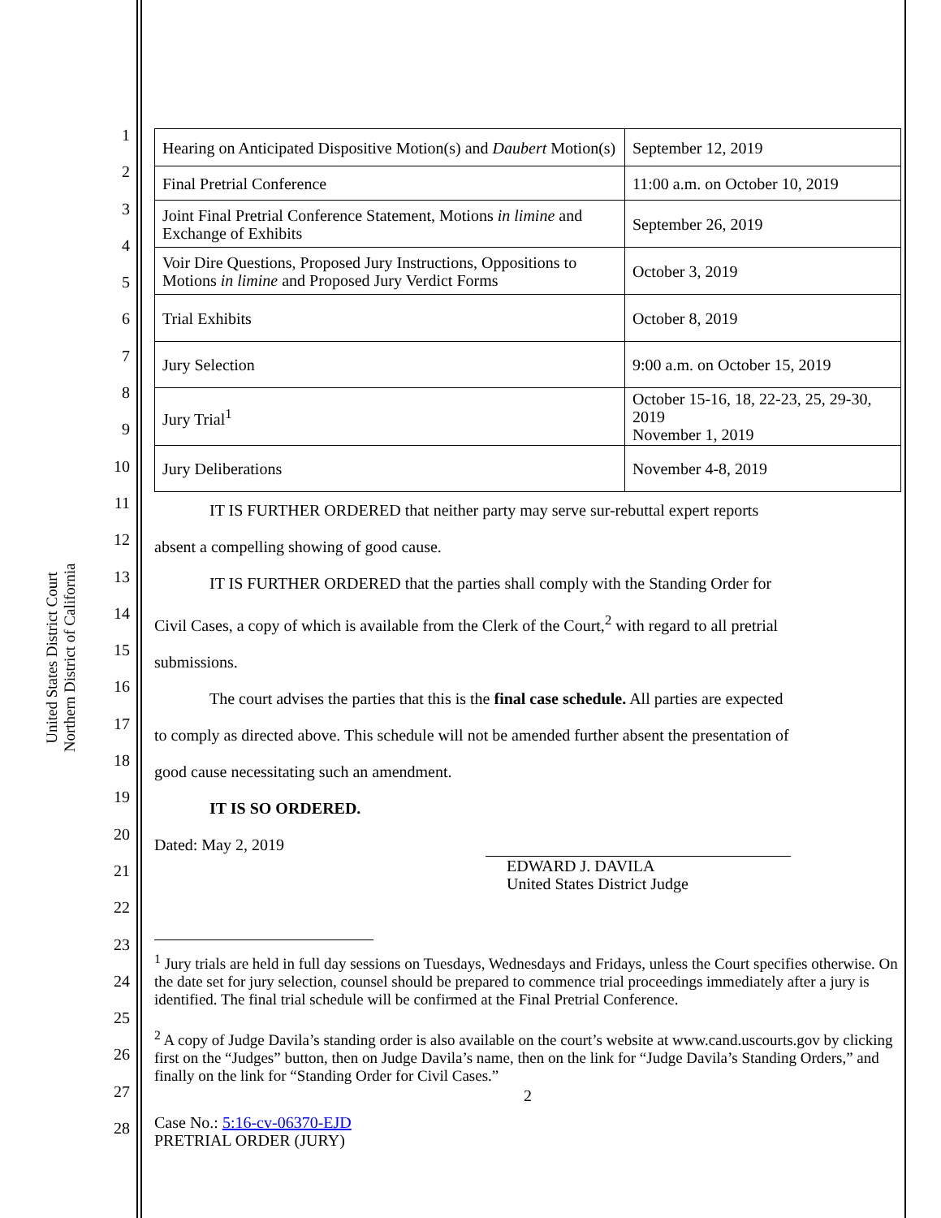United States District Court
Northern District of California
1
2
3
4
5
6
7
8
9
10
11
12
13
14
15
16
17
18
19
20
21
22
23
24
25
26
27
28
| Hearing on Anticipated Dispositive Motion(s) and Daubert Motion(s) | September 12, 2019 |
| Final Pretrial Conference | 11:00 a.m. on October 10, 2019 |
| Joint Final Pretrial Conference Statement, Motions in limine and Exchange of Exhibits | September 26, 2019 |
| Voir Dire Questions, Proposed Jury Instructions, Oppositions to Motions in limine and Proposed Jury Verdict Forms | October 3, 2019 |
| Trial Exhibits | October 8, 2019 |
| Jury Selection | 9:00 a.m. on October 15, 2019 |
| Jury Trial<sup>1</sup> | October 15-16, 18, 22-23, 25, 29-30, 2019 November 1, 2019 |
| Jury Deliberations | November 4-8, 2019 |
IT IS FURTHER ORDERED that neither party may serve sur-rebuttal expert reports
absent a compelling showing of good cause.
IT IS FURTHER ORDERED that the parties shall comply with the Standing Order for
Civil Cases, a copy of which is available from the Clerk of the Court,<sup>2</sup> with regard to all pretrial
submissions.
The court advises the parties that this is the final case schedule. All parties are expected
to comply as directed above. This schedule will not be amended further absent the presentation of
good cause necessitating such an amendment.
IT IS SO ORDERED.
Dated: May 2, 2019
EDWARD J. DAVILA
United States District Judge
<sup>1</sup> Jury trials are held in full day sessions on Tuesdays, Wednesdays and Fridays, unless the Court specifies otherwise. On the date set for jury selection, counsel should be prepared to commence trial proceedings immediately after a jury is identified. The final trial schedule will be confirmed at the Final Pretrial Conference.
<sup>2</sup> A copy of Judge Davila’s standing order is also available on the court’s website at www.cand.uscourts.gov by clicking first on the “Judges” button, then on Judge Davila’s name, then on the link for “Judge Davila’s Standing Orders,” and finally on the link for “Standing Order for Civil Cases.”
2
Case No.: 5:16-cv-06370-EJD
PRETRIAL ORDER (JURY)